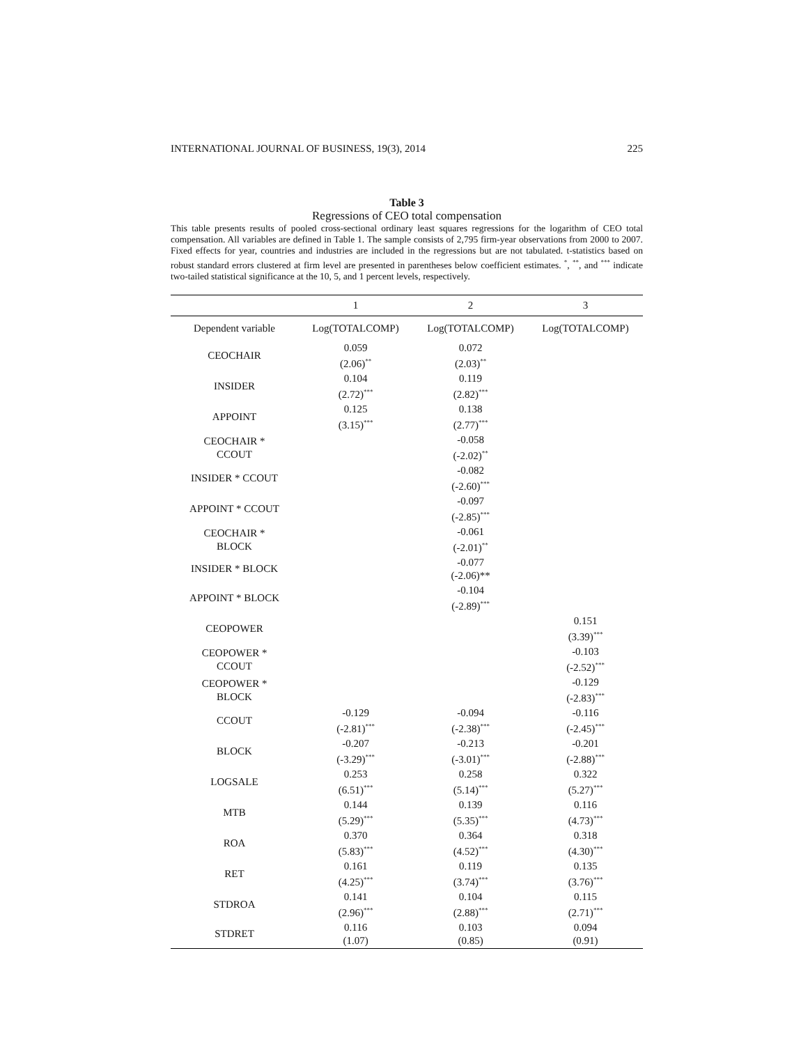INTERNATIONAL JOURNAL OF BUSINESS, 19(3), 2014 225
Table 3
Regressions of CEO total compensation
This table presents results of pooled cross-sectional ordinary least squares regressions for the logarithm of CEO total compensation. All variables are defined in Table 1. The sample consists of 2,795 firm-year observations from 2000 to 2007. Fixed effects for year, countries and industries are included in the regressions but are not tabulated. t-statistics based on robust standard errors clustered at firm level are presented in parentheses below coefficient estimates. <sup>*</sup>, <sup>**</sup>, and <sup>***</sup> indicate two-tailed statistical significance at the 10, 5, and 1 percent levels, respectively.
| | 1 | 2 | 3 |
| --- | --- | --- | --- |
| Dependent variable | Log(TOTALCOMP) | Log(TOTALCOMP) | Log(TOTALCOMP) |
| CEOCHAIR | 0.059 (2.06)<sup>**</sup> | 0.072 (2.03)<sup>**</sup> | |
| INSIDER | 0.104 (2.72)<sup>***</sup> | 0.119 (2.82)<sup>***</sup> | |
| APPOINT | 0.125 (3.15)<sup>***</sup> | 0.138 (2.77)<sup>***</sup> | |
| CEOCHAIR * CCOUT | | -0.058 (-2.02)<sup>**</sup> | |
| INSIDER * CCOUT | | -0.082 (-2.60)<sup>***</sup> | |
| APPOINT * CCOUT | | -0.097 (-2.85)<sup>***</sup> | |
| CEOCHAIR * BLOCK | | -0.061 (-2.01)<sup>**</sup> | |
| INSIDER * BLOCK | | -0.077 (-2.06)** | |
| APPOINT * BLOCK | | -0.104 (-2.89)<sup>***</sup> | |
| CEOPOWER | | | 0.151 (3.39)<sup>***</sup> |
| CEOPOWER * CCOUT | | | -0.103 (-2.52)<sup>***</sup> |
| CEOPOWER * BLOCK | | | -0.129 (-2.83)<sup>***</sup> |
| CCOUT | -0.129 (-2.81)<sup>***</sup> | -0.094 (-2.38)<sup>***</sup> | -0.116 (-2.45)<sup>***</sup> |
| BLOCK | -0.207 (-3.29)<sup>***</sup> | -0.213 (-3.01)<sup>***</sup> | -0.201 (-2.88)<sup>***</sup> |
| LOGSALE | 0.253 (6.51)<sup>***</sup> | 0.258 (5.14)<sup>***</sup> | 0.322 (5.27)<sup>***</sup> |
| MTB | 0.144 (5.29)<sup>***</sup> | 0.139 (5.35)<sup>***</sup> | 0.116 (4.73)<sup>***</sup> |
| ROA | 0.370 (5.83)<sup>***</sup> | 0.364 (4.52)<sup>***</sup> | 0.318 (4.30)<sup>***</sup> |
| RET | 0.161 (4.25)<sup>***</sup> | 0.119 (3.74)<sup>***</sup> | 0.135 (3.76)<sup>***</sup> |
| STDROA | 0.141 (2.96)<sup>***</sup> | 0.104 (2.88)<sup>***</sup> | 0.115 (2.71)<sup>***</sup> |
| STDRET | 0.116 (1.07) | 0.103 (0.85) | 0.094 (0.91) |